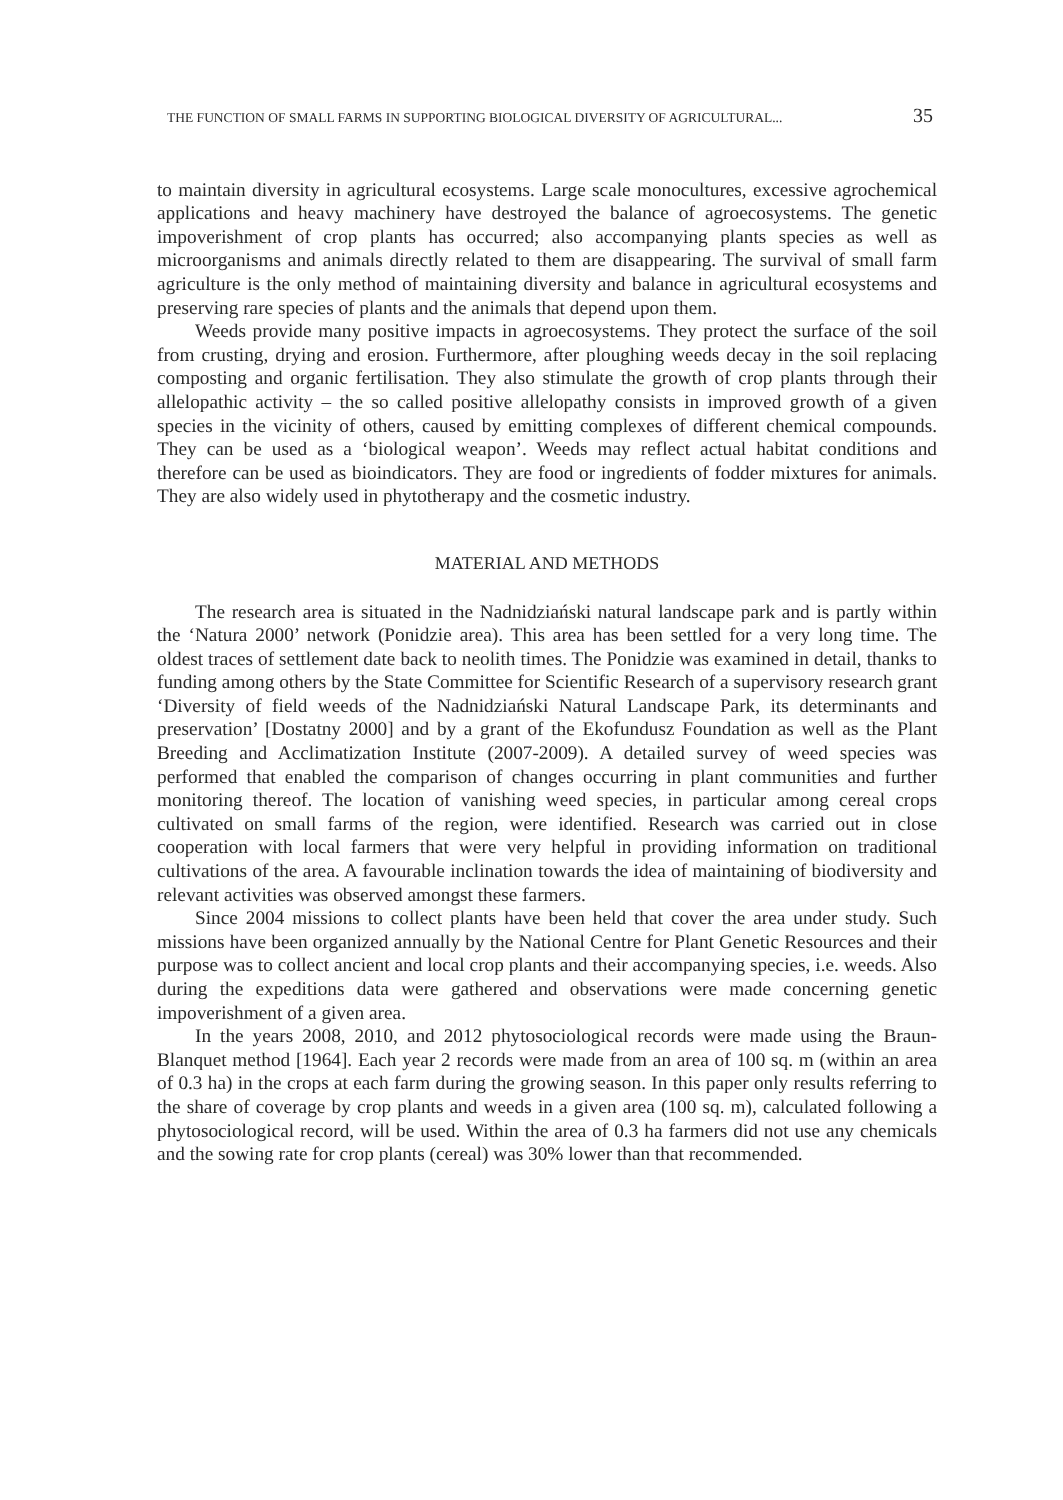THE FUNCTION OF SMALL FARMS IN SUPPORTING BIOLOGICAL DIVERSITY OF AGRICULTURAL... 35
to maintain diversity in agricultural ecosystems. Large scale monocultures, excessive agrochemical applications and heavy machinery have destroyed the balance of agroecosystems. The genetic impoverishment of crop plants has occurred; also accompanying plants species as well as microorganisms and animals directly related to them are disappearing. The survival of small farm agriculture is the only method of maintaining diversity and balance in agricultural ecosystems and preserving rare species of plants and the animals that depend upon them.
Weeds provide many positive impacts in agroecosystems. They protect the surface of the soil from crusting, drying and erosion. Furthermore, after ploughing weeds decay in the soil replacing composting and organic fertilisation. They also stimulate the growth of crop plants through their allelopathic activity – the so called positive allelopathy consists in improved growth of a given species in the vicinity of others, caused by emitting complexes of different chemical compounds. They can be used as a ‘biological weapon’. Weeds may reflect actual habitat conditions and therefore can be used as bioindicators. They are food or ingredients of fodder mixtures for animals. They are also widely used in phytotherapy and the cosmetic industry.
MATERIAL AND METHODS
The research area is situated in the Nadnidziański natural landscape park and is partly within the ‘Natura 2000’ network (Ponidzie area). This area has been settled for a very long time. The oldest traces of settlement date back to neolith times. The Ponidzie was examined in detail, thanks to funding among others by the State Committee for Scientific Research of a supervisory research grant ‘Diversity of field weeds of the Nadnidziański Natural Landscape Park, its determinants and preservation’ [Dostatny 2000] and by a grant of the Ekofundusz Foundation as well as the Plant Breeding and Acclimatization Institute (2007-2009). A detailed survey of weed species was performed that enabled the comparison of changes occurring in plant communities and further monitoring thereof. The location of vanishing weed species, in particular among cereal crops cultivated on small farms of the region, were identified. Research was carried out in close cooperation with local farmers that were very helpful in providing information on traditional cultivations of the area. A favourable inclination towards the idea of maintaining of biodiversity and relevant activities was observed amongst these farmers.
Since 2004 missions to collect plants have been held that cover the area under study. Such missions have been organized annually by the National Centre for Plant Genetic Resources and their purpose was to collect ancient and local crop plants and their accompanying species, i.e. weeds. Also during the expeditions data were gathered and observations were made concerning genetic impoverishment of a given area.
In the years 2008, 2010, and 2012 phytosociological records were made using the Braun-Blanquet method [1964]. Each year 2 records were made from an area of 100 sq. m (within an area of 0.3 ha) in the crops at each farm during the growing season. In this paper only results referring to the share of coverage by crop plants and weeds in a given area (100 sq. m), calculated following a phytosociological record, will be used. Within the area of 0.3 ha farmers did not use any chemicals and the sowing rate for crop plants (cereal) was 30% lower than that recommended.